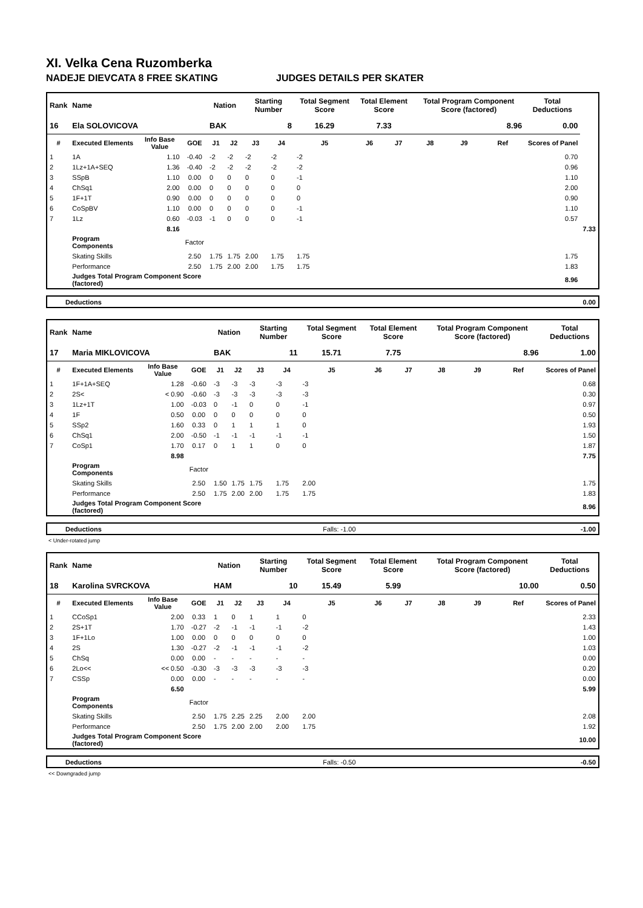XI. Velka Cena Ruzomberka
NADEJE DIEVCATA 8 FREE SKATING JUDGES DETAILS PER SKATER
| Rank | Name | | | Nation | | Starting Number | | Total Segment Score | Total Element Score | | Total Program Component Score (factored) | | | Total Deductions | |
| --- | --- | --- | --- | --- | --- | --- | --- | --- | --- | --- | --- | --- | --- | --- | --- |
| 16 | Ela SOLOVICOVA | | | BAK | | 8 | | 16.29 | 7.33 | | 8.96 | | | 0.00 | |
| # | Executed Elements | Info Base Value | GOE | J1 | J2 | J3 | J4 | J5 | J6 | J7 | J8 | J9 | Ref | Scores of Panel | |
| 1 | 1A | 1.10 | -0.40 | -2 | -2 | -2 | -2 | -2 | | | | | | 0.70 | |
| 2 | 1Lz+1A+SEQ | 1.36 | -0.40 | -2 | -2 | -2 | -2 | -2 | | | | | | 0.96 | |
| 3 | SSpB | 1.10 | 0.00 | 0 | 0 | 0 | 0 | -1 | | | | | | 1.10 | |
| 4 | ChSq1 | 2.00 | 0.00 | 0 | 0 | 0 | 0 | 0 | | | | | | 2.00 | |
| 5 | 1F+1T | 0.90 | 0.00 | 0 | 0 | 0 | 0 | 0 | | | | | | 0.90 | |
| 6 | CoSpBV | 1.10 | 0.00 | 0 | 0 | 0 | 0 | -1 | | | | | | 1.10 | |
| 7 | 1Lz | 0.60 | -0.03 | -1 | 0 | 0 | 0 | -1 | | | | | | 0.57 | |
| | | 8.16 | | | | | | | | | | | | | 7.33 |
| | Program Components | | Factor | | | | | | | | | | | | |
| | Skating Skills | | 2.50 | 1.75 | 1.75 | 2.00 | 1.75 | 1.75 | | | | | | 1.75 | |
| | Performance | | 2.50 | 1.75 | 2.00 | 2.00 | 1.75 | 1.75 | | | | | | 1.83 | |
| | Judges Total Program Component Score (factored) | | | | | | | | | | | | | 8.96 | |
| Deductions | 0.00 |
| Rank | Name | | | Nation | | Starting Number | | Total Segment Score | Total Element Score | | Total Program Component Score (factored) | | | Total Deductions |
| --- | --- | --- | --- | --- | --- | --- | --- | --- | --- | --- | --- | --- | --- | --- |
| 17 | Maria MIKLOVICOVA | | | BAK | | 11 | | 15.71 | 7.75 | | 8.96 | | | 1.00 |
| # | Executed Elements | Info Base Value | GOE | J1 | J2 | J3 | J4 | J5 | J6 | J7 | J8 | J9 | Ref | Scores of Panel |
| 1 | 1F+1A+SEQ | 1.28 | -0.60 | -3 | -3 | -3 | -3 | -3 | | | | | | 0.68 |
| 2 | 2S< | < 0.90 | -0.60 | -3 | -3 | -3 | -3 | -3 | | | | | | 0.30 |
| 3 | 1Lz+1T | 1.00 | -0.03 | 0 | -1 | 0 | 0 | -1 | | | | | | 0.97 |
| 4 | 1F | 0.50 | 0.00 | 0 | 0 | 0 | 0 | 0 | | | | | | 0.50 |
| 5 | SSp2 | 1.60 | 0.33 | 0 | 1 | 1 | 1 | 0 | | | | | | 1.93 |
| 6 | ChSq1 | 2.00 | -0.50 | -1 | -1 | -1 | -1 | -1 | | | | | | 1.50 |
| 7 | CoSp1 | 1.70 | 0.17 | 0 | 1 | 1 | 0 | 0 | | | | | | 1.87 |
| | | 8.98 | | | | | | | | | | | | 7.75 |
| | Program Components | | Factor | | | | | | | | | | | |
| | Skating Skills | | 2.50 | 1.50 | 1.75 | 1.75 | 1.75 | 2.00 | | | | | | 1.75 |
| | Performance | | 2.50 | 1.75 | 2.00 | 2.00 | 1.75 | 1.75 | | | | | | 1.83 |
| | Judges Total Program Component Score (factored) | | | | | | | | | | | | | 8.96 |
| Deductions | Falls: -1.00 | -1.00 |
< Under-rotated jump
| Rank | Name | | | Nation | | Starting Number | | Total Segment Score | Total Element Score | | Total Program Component Score (factored) | | | Total Deductions |
| --- | --- | --- | --- | --- | --- | --- | --- | --- | --- | --- | --- | --- | --- | --- |
| 18 | Karolina SVRCKOVA | | | HAM | | 10 | | 15.49 | 5.99 | | 10.00 | | | 0.50 |
| # | Executed Elements | Info Base Value | GOE | J1 | J2 | J3 | J4 | J5 | J6 | J7 | J8 | J9 | Ref | Scores of Panel |
| 1 | CCoSp1 | 2.00 | 0.33 | 1 | 0 | 1 | 1 | 0 | | | | | | 2.33 |
| 2 | 2S+1T | 1.70 | -0.27 | -2 | -1 | -1 | -1 | -2 | | | | | | 1.43 |
| 3 | 1F+1Lo | 1.00 | 0.00 | 0 | 0 | 0 | 0 | 0 | | | | | | 1.00 |
| 4 | 2S | 1.30 | -0.27 | -2 | -1 | -1 | -1 | -2 | | | | | | 1.03 |
| 5 | ChSq | 0.00 | 0.00 | - | - | - | - | - | | | | | | 0.00 |
| 6 | 2Lo<< | << 0.50 | -0.30 | -3 | -3 | -3 | -3 | -3 | | | | | | 0.20 |
| 7 | CSSp | 0.00 | 0.00 | - | - | - | - | - | | | | | | 0.00 |
| | | 6.50 | | | | | | | | | | | | 5.99 |
| | Program Components | | Factor | | | | | | | | | | | |
| | Skating Skills | | 2.50 | 1.75 | 2.25 | 2.25 | 2.00 | 2.00 | | | | | | 2.08 |
| | Performance | | 2.50 | 1.75 | 2.00 | 2.00 | 2.00 | 1.75 | | | | | | 1.92 |
| | Judges Total Program Component Score (factored) | | | | | | | | | | | | | 10.00 |
| Deductions | Falls: -0.50 | -0.50 |
<< Downgraded jump